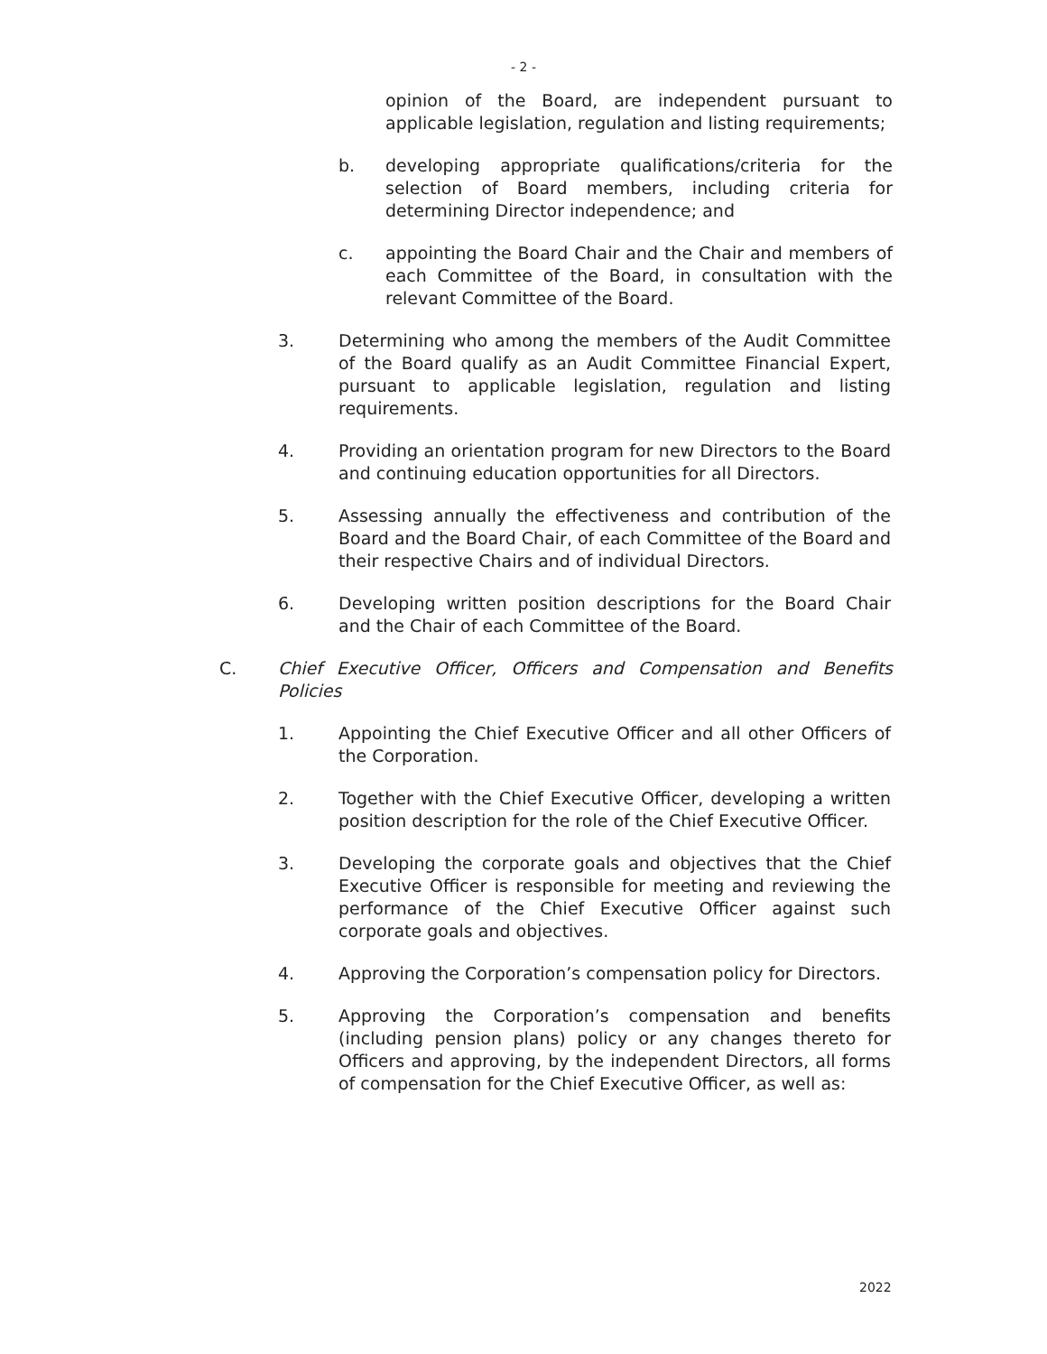- 2 -
opinion of the Board, are independent pursuant to applicable legislation, regulation and listing requirements;
b. developing appropriate qualifications/criteria for the selection of Board members, including criteria for determining Director independence; and
c. appointing the Board Chair and the Chair and members of each Committee of the Board, in consultation with the relevant Committee of the Board.
3. Determining who among the members of the Audit Committee of the Board qualify as an Audit Committee Financial Expert, pursuant to applicable legislation, regulation and listing requirements.
4. Providing an orientation program for new Directors to the Board and continuing education opportunities for all Directors.
5. Assessing annually the effectiveness and contribution of the Board and the Board Chair, of each Committee of the Board and their respective Chairs and of individual Directors.
6. Developing written position descriptions for the Board Chair and the Chair of each Committee of the Board.
C. Chief Executive Officer, Officers and Compensation and Benefits Policies
1. Appointing the Chief Executive Officer and all other Officers of the Corporation.
2. Together with the Chief Executive Officer, developing a written position description for the role of the Chief Executive Officer.
3. Developing the corporate goals and objectives that the Chief Executive Officer is responsible for meeting and reviewing the performance of the Chief Executive Officer against such corporate goals and objectives.
4. Approving the Corporation’s compensation policy for Directors.
5. Approving the Corporation’s compensation and benefits (including pension plans) policy or any changes thereto for Officers and approving, by the independent Directors, all forms of compensation for the Chief Executive Officer, as well as:
2022